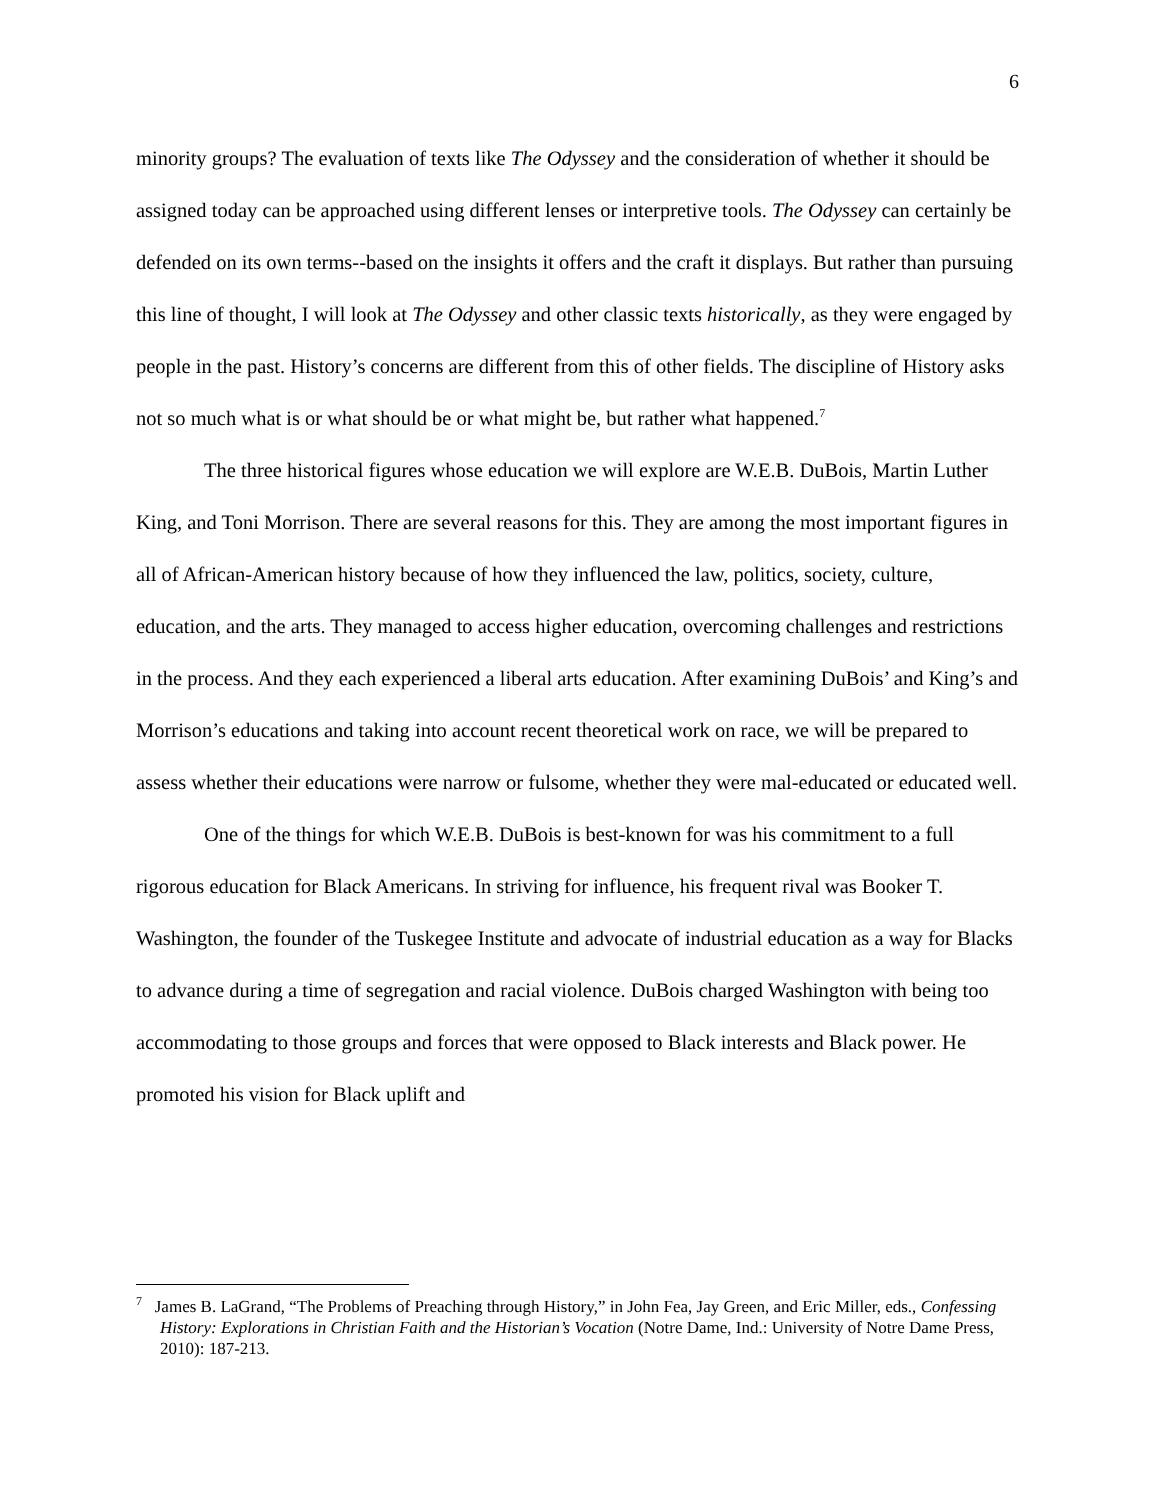6
minority groups? The evaluation of texts like The Odyssey and the consideration of whether it should be assigned today can be approached using different lenses or interpretive tools. The Odyssey can certainly be defended on its own terms--based on the insights it offers and the craft it displays. But rather than pursuing this line of thought, I will look at The Odyssey and other classic texts historically, as they were engaged by people in the past. History’s concerns are different from this of other fields. The discipline of History asks not so much what is or what should be or what might be, but rather what happened.<sup>7</sup>
The three historical figures whose education we will explore are W.E.B. DuBois, Martin Luther King, and Toni Morrison. There are several reasons for this. They are among the most important figures in all of African-American history because of how they influenced the law, politics, society, culture, education, and the arts. They managed to access higher education, overcoming challenges and restrictions in the process. And they each experienced a liberal arts education. After examining DuBois’ and King’s and Morrison’s educations and taking into account recent theoretical work on race, we will be prepared to assess whether their educations were narrow or fulsome, whether they were mal-educated or educated well.
One of the things for which W.E.B. DuBois is best-known for was his commitment to a full rigorous education for Black Americans. In striving for influence, his frequent rival was Booker T. Washington, the founder of the Tuskegee Institute and advocate of industrial education as a way for Blacks to advance during a time of segregation and racial violence. DuBois charged Washington with being too accommodating to those groups and forces that were opposed to Black interests and Black power. He promoted his vision for Black uplift and
<sup>7</sup> James B. LaGrand, “The Problems of Preaching through History,” in John Fea, Jay Green, and Eric Miller, eds., Confessing History: Explorations in Christian Faith and the Historian’s Vocation (Notre Dame, Ind.: University of Notre Dame Press, 2010): 187-213.